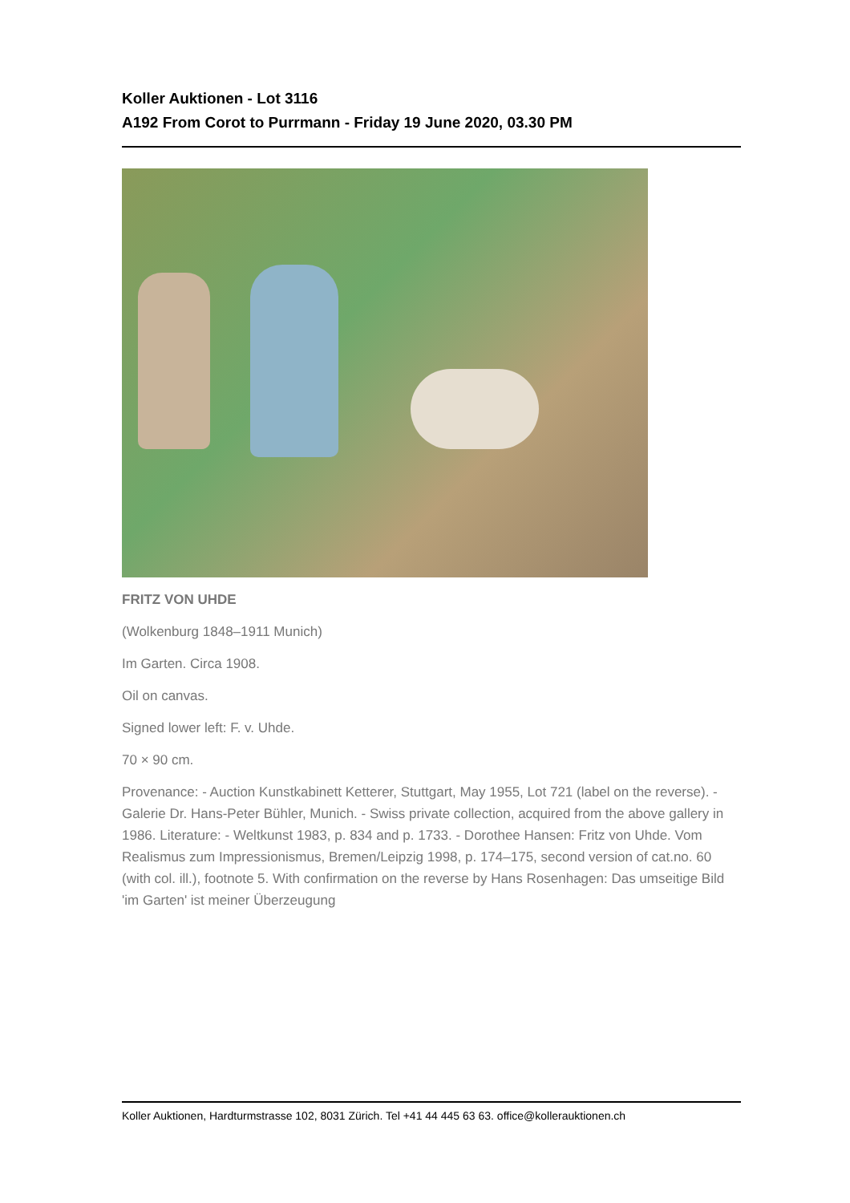Koller Auktionen - Lot 3116
A192 From Corot to Purrmann - Friday 19 June 2020, 03.30 PM
FRITZ VON UHDE
(Wolkenburg 1848–1911 Munich)
Im Garten. Circa 1908.
Oil on canvas.
Signed lower left: F. v. Uhde.
70 × 90 cm.
Provenance: - Auction Kunstkabinett Ketterer, Stuttgart, May 1955, Lot 721 (label on the reverse). - Galerie Dr. Hans-Peter Bühler, Munich. - Swiss private collection, acquired from the above gallery in 1986. Literature: - Weltkunst 1983, p. 834 and p. 1733. - Dorothee Hansen: Fritz von Uhde. Vom Realismus zum Impressionismus, Bremen/Leipzig 1998, p. 174–175, second version of cat.no. 60 (with col. ill.), footnote 5. With confirmation on the reverse by Hans Rosenhagen: Das umseitige Bild 'im Garten' ist meiner Überzeugung
Koller Auktionen, Hardturmstrasse 102, 8031 Zürich. Tel +41 44 445 63 63. office@kollerauktionen.ch